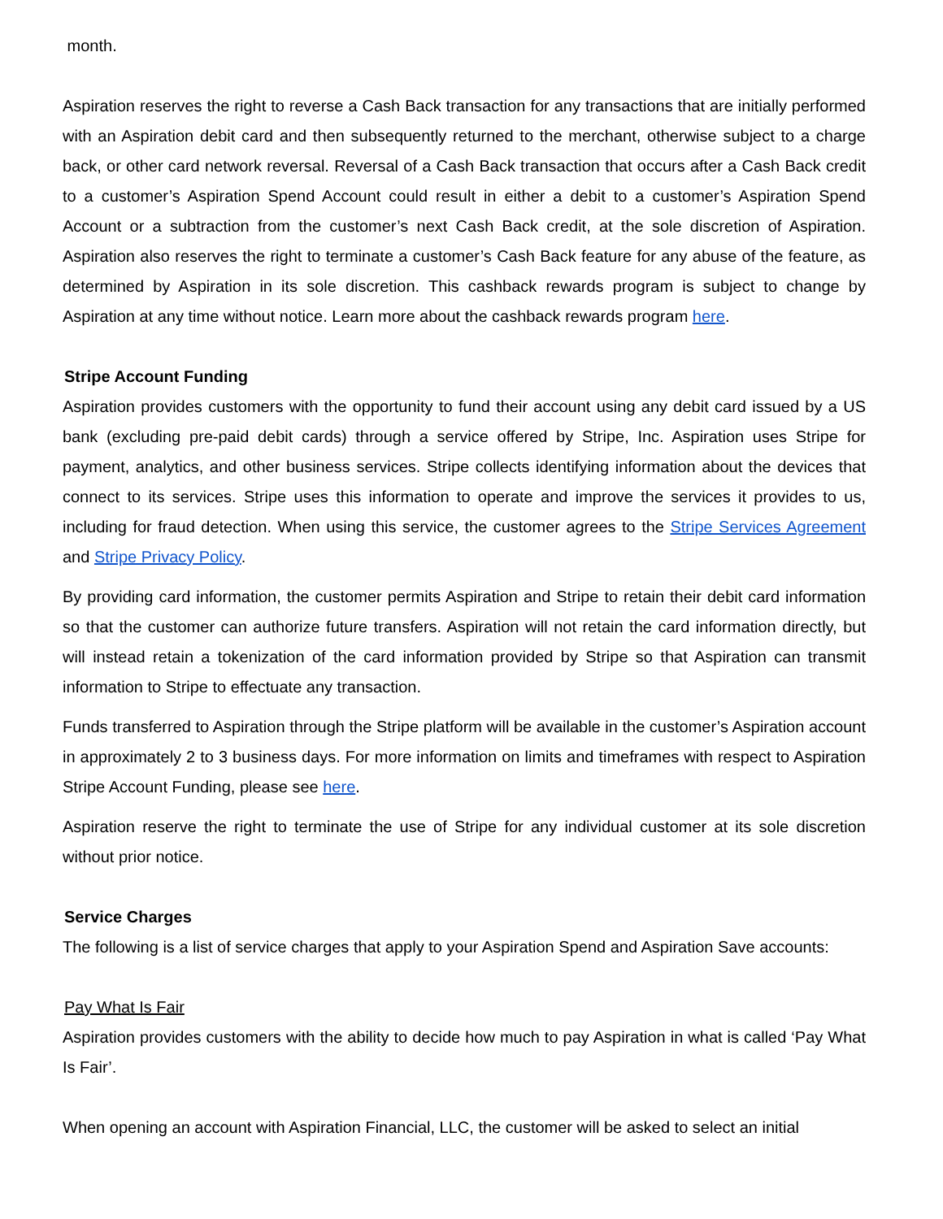month.
Aspiration reserves the right to reverse a Cash Back transaction for any transactions that are initially performed with an Aspiration debit card and then subsequently returned to the merchant, otherwise subject to a charge back, or other card network reversal. Reversal of a Cash Back transaction that occurs after a Cash Back credit to a customer’s Aspiration Spend Account could result in either a debit to a customer’s Aspiration Spend Account or a subtraction from the customer’s next Cash Back credit, at the sole discretion of Aspiration. Aspiration also reserves the right to terminate a customer’s Cash Back feature for any abuse of the feature, as determined by Aspiration in its sole discretion. This cashback rewards program is subject to change by Aspiration at any time without notice. Learn more about the cashback rewards program here.
Stripe Account Funding
Aspiration provides customers with the opportunity to fund their account using any debit card issued by a US bank (excluding pre-paid debit cards) through a service offered by Stripe, Inc. Aspiration uses Stripe for payment, analytics, and other business services. Stripe collects identifying information about the devices that connect to its services. Stripe uses this information to operate and improve the services it provides to us, including for fraud detection. When using this service, the customer agrees to the Stripe Services Agreement and Stripe Privacy Policy.
By providing card information, the customer permits Aspiration and Stripe to retain their debit card information so that the customer can authorize future transfers. Aspiration will not retain the card information directly, but will instead retain a tokenization of the card information provided by Stripe so that Aspiration can transmit information to Stripe to effectuate any transaction.
Funds transferred to Aspiration through the Stripe platform will be available in the customer’s Aspiration account in approximately 2 to 3 business days. For more information on limits and timeframes with respect to Aspiration Stripe Account Funding, please see here.
Aspiration reserve the right to terminate the use of Stripe for any individual customer at its sole discretion without prior notice.
Service Charges
The following is a list of service charges that apply to your Aspiration Spend and Aspiration Save accounts:
Pay What Is Fair
Aspiration provides customers with the ability to decide how much to pay Aspiration in what is called ‘Pay What Is Fair’.
When opening an account with Aspiration Financial, LLC, the customer will be asked to select an initial